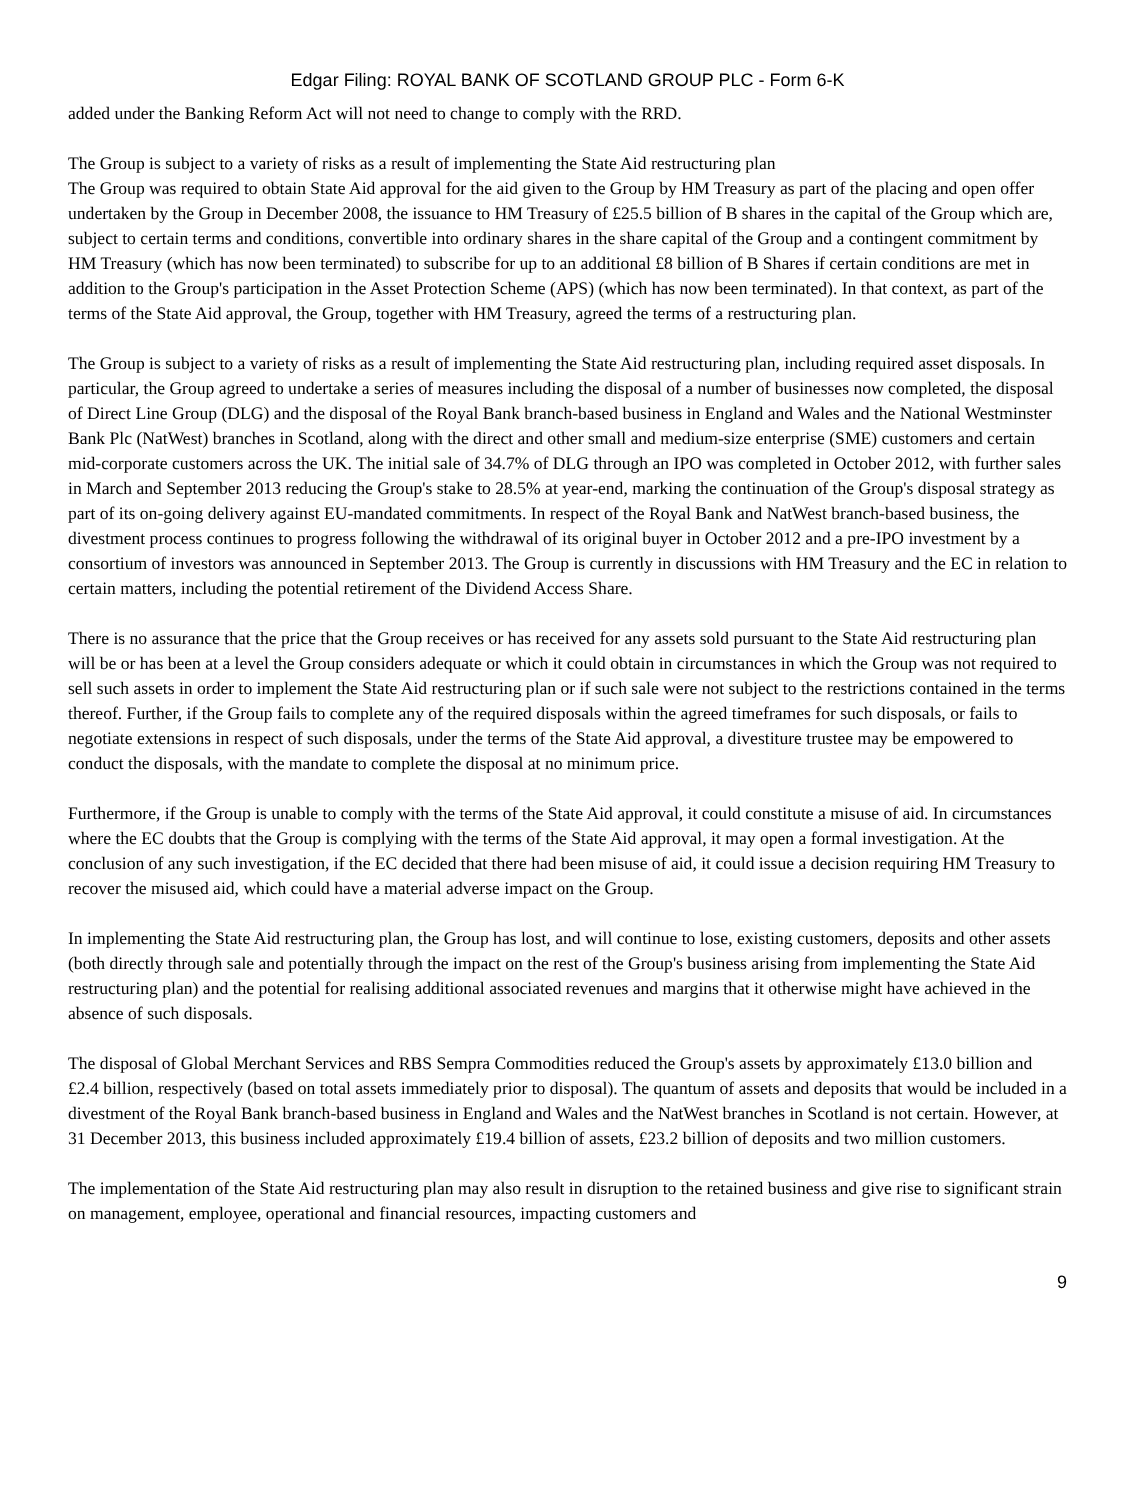Edgar Filing: ROYAL BANK OF SCOTLAND GROUP PLC - Form 6-K
added under the Banking Reform Act will not need to change to comply with the RRD.
The Group is subject to a variety of risks as a result of implementing the State Aid restructuring plan
The Group was required to obtain State Aid approval for the aid given to the Group by HM Treasury as part of the placing and open offer undertaken by the Group in December 2008, the issuance to HM Treasury of £25.5 billion of B shares in the capital of the Group which are, subject to certain terms and conditions, convertible into ordinary shares in the share capital of the Group and a contingent commitment by HM Treasury (which has now been terminated) to subscribe for up to an additional £8 billion of B Shares if certain conditions are met in addition to the Group's participation in the Asset Protection Scheme (APS) (which has now been terminated). In that context, as part of the terms of the State Aid approval, the Group, together with HM Treasury, agreed the terms of a restructuring plan.
The Group is subject to a variety of risks as a result of implementing the State Aid restructuring plan, including required asset disposals. In particular, the Group agreed to undertake a series of measures including the disposal of a number of businesses now completed, the disposal of Direct Line Group (DLG) and the disposal of the Royal Bank branch-based business in England and Wales and the National Westminster Bank Plc (NatWest) branches in Scotland, along with the direct and other small and medium-size enterprise (SME) customers and certain mid-corporate customers across the UK. The initial sale of 34.7% of DLG through an IPO was completed in October 2012, with further sales in March and September 2013 reducing the Group's stake to 28.5% at year-end, marking the continuation of the Group's disposal strategy as part of its on-going delivery against EU-mandated commitments. In respect of the Royal Bank and NatWest branch-based business, the divestment process continues to progress following the withdrawal of its original buyer in October 2012 and a pre-IPO investment by a consortium of investors was announced in September 2013. The Group is currently in discussions with HM Treasury and the EC in relation to certain matters, including the potential retirement of the Dividend Access Share.
There is no assurance that the price that the Group receives or has received for any assets sold pursuant to the State Aid restructuring plan will be or has been at a level the Group considers adequate or which it could obtain in circumstances in which the Group was not required to sell such assets in order to implement the State Aid restructuring plan or if such sale were not subject to the restrictions contained in the terms thereof. Further, if the Group fails to complete any of the required disposals within the agreed timeframes for such disposals, or fails to negotiate extensions in respect of such disposals, under the terms of the State Aid approval, a divestiture trustee may be empowered to conduct the disposals, with the mandate to complete the disposal at no minimum price.
Furthermore, if the Group is unable to comply with the terms of the State Aid approval, it could constitute a misuse of aid. In circumstances where the EC doubts that the Group is complying with the terms of the State Aid approval, it may open a formal investigation. At the conclusion of any such investigation, if the EC decided that there had been misuse of aid, it could issue a decision requiring HM Treasury to recover the misused aid, which could have a material adverse impact on the Group.
In implementing the State Aid restructuring plan, the Group has lost, and will continue to lose, existing customers, deposits and other assets (both directly through sale and potentially through the impact on the rest of the Group's business arising from implementing the State Aid restructuring plan) and the potential for realising additional associated revenues and margins that it otherwise might have achieved in the absence of such disposals.
The disposal of Global Merchant Services and RBS Sempra Commodities reduced the Group's assets by approximately £13.0 billion and £2.4 billion, respectively (based on total assets immediately prior to disposal). The quantum of assets and deposits that would be included in a divestment of the Royal Bank branch-based business in England and Wales and the NatWest branches in Scotland is not certain. However, at 31 December 2013, this business included approximately £19.4 billion of assets, £23.2 billion of deposits and two million customers.
The implementation of the State Aid restructuring plan may also result in disruption to the retained business and give rise to significant strain on management, employee, operational and financial resources, impacting customers and
9